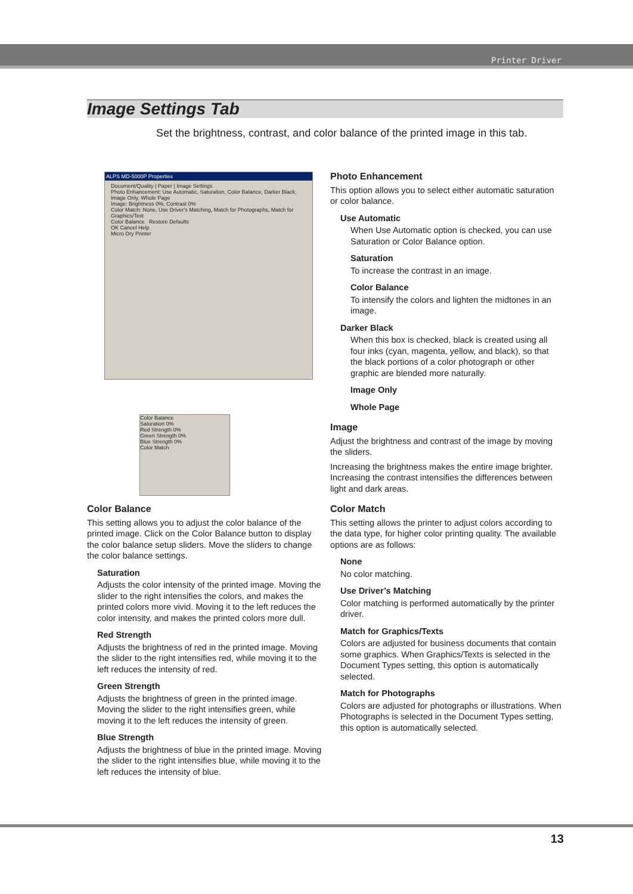Printer Driver
Image Settings Tab
Set the brightness, contrast, and color balance of the printed image in this tab.
ALPS MD-5000P Properties
Document/Quality | Paper | Image Settings
Photo Enhancement: Use Automatic, Saturation, Color Balance, Darker Black, Image Only, Whole Page
Image: Brightness 0%, Contrast 0%
Color Match: None, Use Driver's Matching, Match for Photographs, Match for Graphics/Text
Color Balance Restore Defaults
OK Cancel Help
Micro Dry Printer
Color Balance
Saturation 0%
Red Strength 0%
Green Strength 0%
Blue Strength 0%
Color Match
Photo Enhancement
This option allows you to select either automatic saturation or color balance.
Use Automatic
When Use Automatic option is checked, you can use Saturation or Color Balance option.
Saturation
To increase the contrast in an image.
Color Balance
To intensify the colors and lighten the midtones in an image.
Darker Black
When this box is checked, black is created using all four inks (cyan, magenta, yellow, and black), so that the black portions of a color photograph or other graphic are blended more naturally.
Image Only
Whole Page
Image
Adjust the brightness and contrast of the image by moving the sliders.
Increasing the brightness makes the entire image brighter. Increasing the contrast intensifies the differences between light and dark areas.
Color Balance
This setting allows you to adjust the color balance of the printed image. Click on the Color Balance button to display the color balance setup sliders. Move the sliders to change the color balance settings.
Saturation
Adjusts the color intensity of the printed image. Moving the slider to the right intensifies the colors, and makes the printed colors more vivid. Moving it to the left reduces the color intensity, and makes the printed colors more dull.
Red Strength
Adjusts the brightness of red in the printed image. Moving the slider to the right intensifies red, while moving it to the left reduces the intensity of red.
Green Strength
Adjusts the brightness of green in the printed image. Moving the slider to the right intensifies green, while moving it to the left reduces the intensity of green.
Blue Strength
Adjusts the brightness of blue in the printed image. Moving the slider to the right intensifies blue, while moving it to the left reduces the intensity of blue.
Color Match
This setting allows the printer to adjust colors according to the data type, for higher color printing quality. The available options are as follows:
None
No color matching.
Use Driver’s Matching
Color matching is performed automatically by the printer driver.
Match for Graphics/Texts
Colors are adjusted for business documents that contain some graphics. When Graphics/Texts is selected in the Document Types setting, this option is automatically selected.
Match for Photographs
Colors are adjusted for photographs or illustrations. When Photographs is selected in the Document Types setting, this option is automatically selected.
13